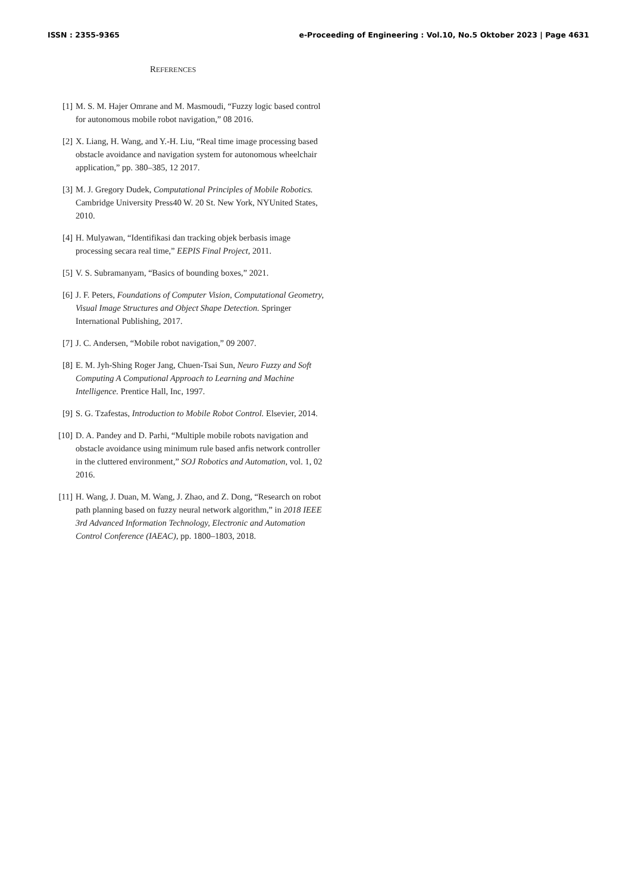ISSN : 2355-9365 e-Proceeding of Engineering : Vol.10, No.5 Oktober 2023 | Page 4631
REFERENCES
[1] M. S. M. Hajer Omrane and M. Masmoudi, “Fuzzy logic based control for autonomous mobile robot navigation,” 08 2016.
[2] X. Liang, H. Wang, and Y.-H. Liu, “Real time image processing based obstacle avoidance and navigation system for autonomous wheelchair application,” pp. 380–385, 12 2017.
[3] M. J. Gregory Dudek, Computational Principles of Mobile Robotics. Cambridge University Press40 W. 20 St. New York, NYUnited States, 2010.
[4] H. Mulyawan, “Identifikasi dan tracking objek berbasis image processing secara real time,” EEPIS Final Project, 2011.
[5] V. S. Subramanyam, “Basics of bounding boxes,” 2021.
[6] J. F. Peters, Foundations of Computer Vision, Computational Geometry, Visual Image Structures and Object Shape Detection. Springer International Publishing, 2017.
[7] J. C. Andersen, “Mobile robot navigation,” 09 2007.
[8] E. M. Jyh-Shing Roger Jang, Chuen-Tsai Sun, Neuro Fuzzy and Soft Computing A Computional Approach to Learning and Machine Intelligence. Prentice Hall, Inc, 1997.
[9] S. G. Tzafestas, Introduction to Mobile Robot Control. Elsevier, 2014.
[10] D. A. Pandey and D. Parhi, “Multiple mobile robots navigation and obstacle avoidance using minimum rule based anfis network controller in the cluttered environment,” SOJ Robotics and Automation, vol. 1, 02 2016.
[11] H. Wang, J. Duan, M. Wang, J. Zhao, and Z. Dong, “Research on robot path planning based on fuzzy neural network algorithm,” in 2018 IEEE 3rd Advanced Information Technology, Electronic and Automation Control Conference (IAEAC), pp. 1800–1803, 2018.